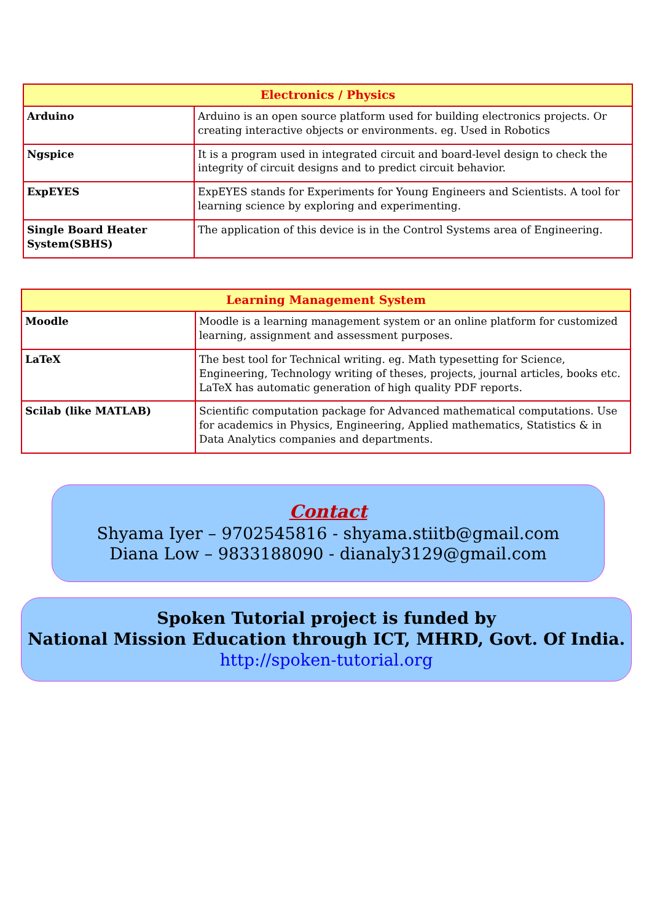| Electronics / Physics | |
| --- | --- |
| Arduino | Arduino is an open source platform used for building electronics projects. Or creating interactive objects or environments. eg. Used in Robotics |
| Ngspice | It is a program used in integrated circuit and board-level design to check the integrity of circuit designs and to predict circuit behavior. |
| ExpEYES | ExpEYES stands for Experiments for Young Engineers and Scientists. A tool for learning science by exploring and experimenting. |
| Single Board Heater System(SBHS) | The application of this device is in the Control Systems area of Engineering. |
| Learning Management System | |
| --- | --- |
| Moodle | Moodle is a learning management system or an online platform for customized learning, assignment and assessment purposes. |
| LaTeX | The best tool for Technical writing. eg. Math typesetting for Science, Engineering, Technology writing of theses, projects, journal articles, books etc. LaTeX has automatic generation of high quality PDF reports. |
| Scilab (like MATLAB) | Scientific computation package for Advanced mathematical computations. Use for academics in Physics, Engineering, Applied mathematics, Statistics & in Data Analytics companies and departments. |
Contact
Shyama Iyer – 9702545816 - shyama.stiitb@gmail.com
Diana Low – 9833188090 - dianaly3129@gmail.com
Spoken Tutorial project is funded by
National Mission Education through ICT, MHRD, Govt. Of India.
http://spoken-tutorial.org